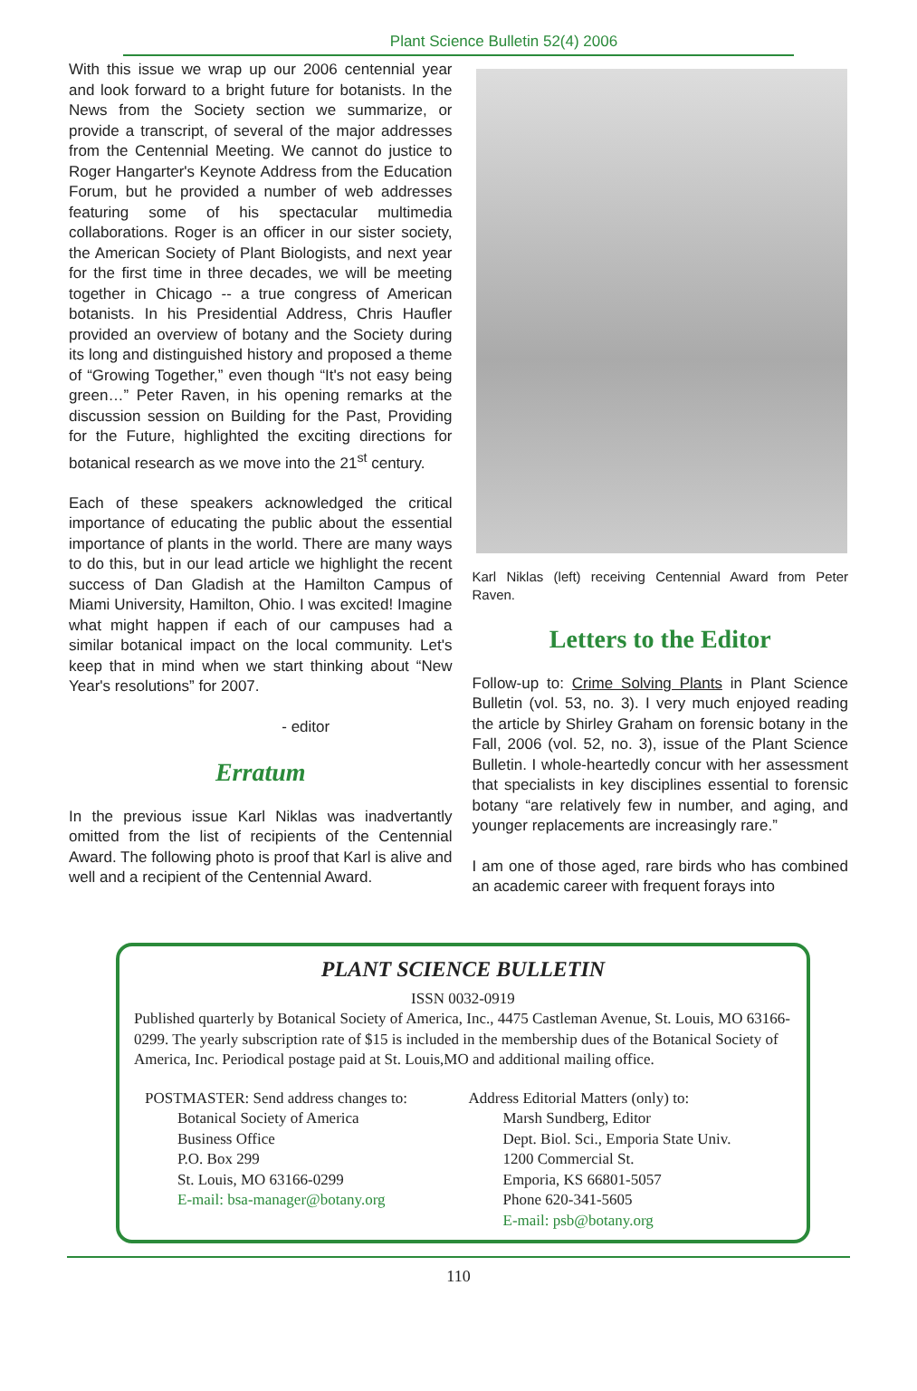Plant Science Bulletin 52(4) 2006
With this issue we wrap up our 2006 centennial year and look forward to a bright future for botanists. In the News from the Society section we summarize, or provide a transcript, of several of the major addresses from the Centennial Meeting. We cannot do justice to Roger Hangarter's Keynote Address from the Education Forum, but he provided a number of web addresses featuring some of his spectacular multimedia collaborations. Roger is an officer in our sister society, the American Society of Plant Biologists, and next year for the first time in three decades, we will be meeting together in Chicago -- a true congress of American botanists. In his Presidential Address, Chris Haufler provided an overview of botany and the Society during its long and distinguished history and proposed a theme of “Growing Together,” even though “It's not easy being green…” Peter Raven, in his opening remarks at the discussion session on Building for the Past, Providing for the Future, highlighted the exciting directions for botanical research as we move into the 21<sup>st</sup> century.
Each of these speakers acknowledged the critical importance of educating the public about the essential importance of plants in the world. There are many ways to do this, but in our lead article we highlight the recent success of Dan Gladish at the Hamilton Campus of Miami University, Hamilton, Ohio. I was excited! Imagine what might happen if each of our campuses had a similar botanical impact on the local community. Let's keep that in mind when we start thinking about “New Year's resolutions” for 2007.
- editor
Erratum
In the previous issue Karl Niklas was inadvertantly omitted from the list of recipients of the Centennial Award. The following photo is proof that Karl is alive and well and a recipient of the Centennial Award.
Karl Niklas (left) receiving Centennial Award from Peter Raven.
Letters to the Editor
Follow-up to: Crime Solving Plants in Plant Science Bulletin (vol. 53, no. 3). I very much enjoyed reading the article by Shirley Graham on forensic botany in the Fall, 2006 (vol. 52, no. 3), issue of the Plant Science Bulletin. I whole-heartedly concur with her assessment that specialists in key disciplines essential to forensic botany “are relatively few in number, and aging, and younger replacements are increasingly rare.”
I am one of those aged, rare birds who has combined an academic career with frequent forays into
PLANT SCIENCE BULLETIN
ISSN 0032-0919
Published quarterly by Botanical Society of America, Inc., 4475 Castleman Avenue, St. Louis, MO 63166-0299. The yearly subscription rate of $15 is included in the membership dues of the Botanical Society of America, Inc. Periodical postage paid at St. Louis,MO and additional mailing office.
POSTMASTER: Send address changes to:
Botanical Society of America
Business Office
P.O. Box 299
St. Louis, MO 63166-0299
E-mail: bsa-manager@botany.org
Address Editorial Matters (only) to:
Marsh Sundberg, Editor
Dept. Biol. Sci., Emporia State Univ.
1200 Commercial St.
Emporia, KS 66801-5057
Phone 620-341-5605
E-mail: psb@botany.org
110